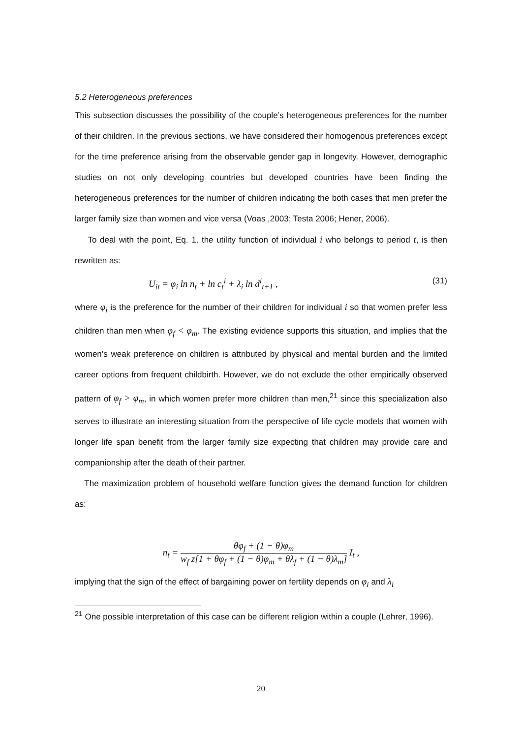5.2 Heterogeneous preferences
This subsection discusses the possibility of the couple’s heterogeneous preferences for the number of their children. In the previous sections, we have considered their homogenous preferences except for the time preference arising from the observable gender gap in longevity. However, demographic studies on not only developing countries but developed countries have been finding the heterogeneous preferences for the number of children indicating the both cases that men prefer the larger family size than women and vice versa (Voas ,2003; Testa 2006; Hener, 2006).
To deal with the point, Eq. 1, the utility function of individual i who belongs to period t, is then rewritten as:
U<sub>it</sub> = φ<sub>i</sub> ln n<sub>t</sub> + ln c<sub>t</sub><sup>i</sup> + λ<sub>i</sub> ln d<sup>i</sup><sub>t+1</sub> , (31)
where φ<sub>i</sub> is the preference for the number of their children for individual i so that women prefer less children than men when φ<sub>f</sub> < φ<sub>m</sub>. The existing evidence supports this situation, and implies that the women’s weak preference on children is attributed by physical and mental burden and the limited career options from frequent childbirth. However, we do not exclude the other empirically observed pattern of φ<sub>f</sub> > φ<sub>m</sub>, in which women prefer more children than men,<sup>21</sup> since this specialization also serves to illustrate an interesting situation from the perspective of life cycle models that women with longer life span benefit from the larger family size expecting that children may provide care and companionship after the death of their partner.
The maximization problem of household welfare function gives the demand function for children as:
n<sub>t</sub> =
θφ<sub>f</sub> + (1 − θ)φ<sub>m</sub>
w<sub>f</sub> z[1 + θφ<sub>f</sub> + (1 − θ)φ<sub>m</sub> + θλ<sub>f</sub> + (1 − θ)λ<sub>m</sub>]
I<sub>t</sub> ,
implying that the sign of the effect of bargaining power on fertility depends on φ<sub>i</sub> and λ<sub>i</sub>
<sup>21</sup> One possible interpretation of this case can be different religion within a couple (Lehrer, 1996).
20